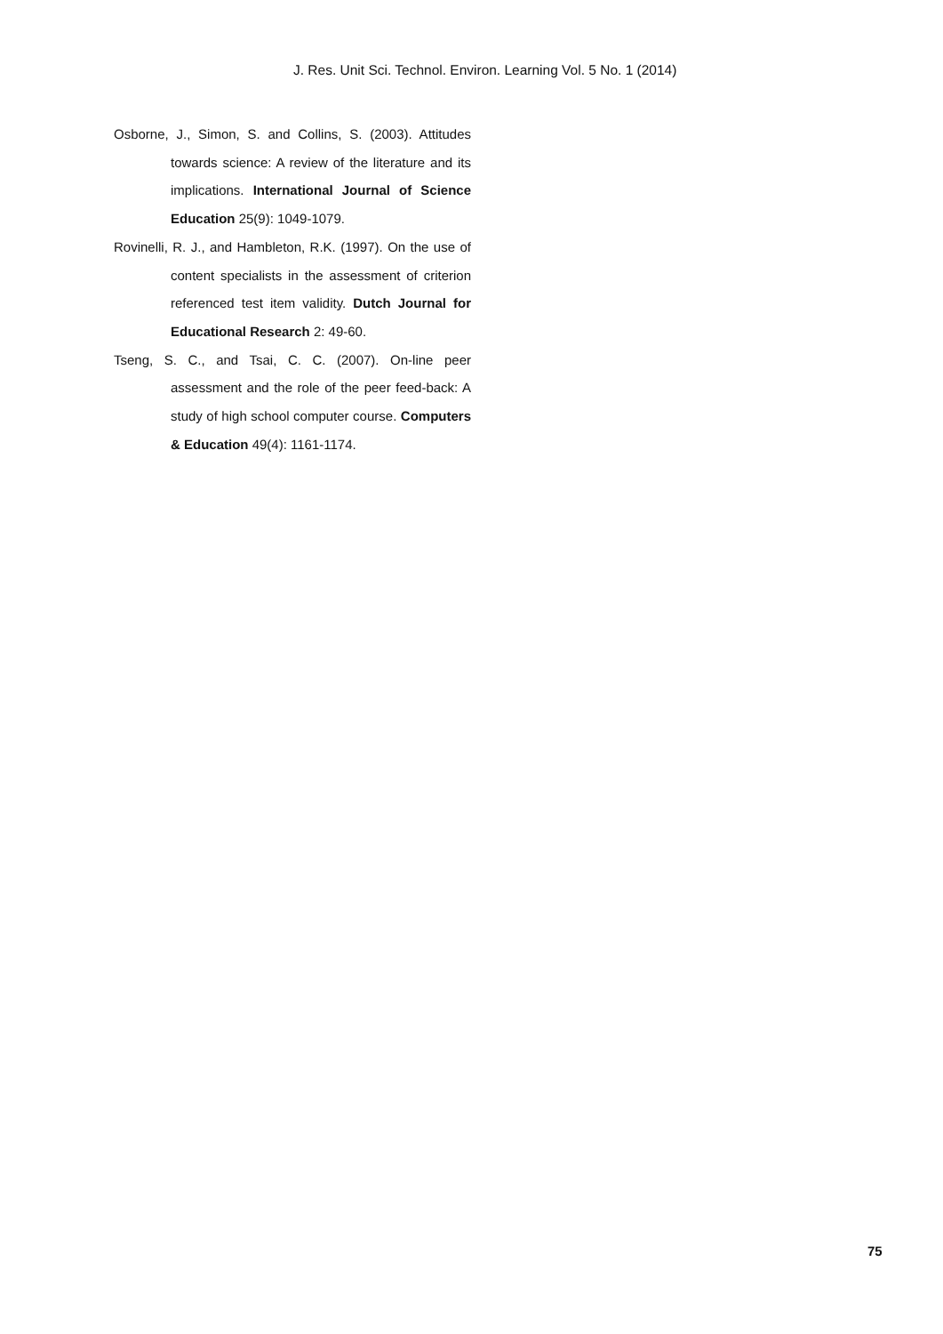J. Res. Unit Sci. Technol. Environ. Learning Vol. 5 No. 1 (2014)
Osborne, J., Simon, S. and Collins, S. (2003). Attitudes towards science: A review of the literature and its implications. International Journal of Science Education 25(9): 1049-1079.
Rovinelli, R. J., and Hambleton, R.K. (1997). On the use of content specialists in the assessment of criterion referenced test item validity. Dutch Journal for Educational Research 2: 49-60.
Tseng, S. C., and Tsai, C. C. (2007). On-line peer assessment and the role of the peer feed-back: A study of high school computer course. Computers & Education 49(4): 1161-1174.
75